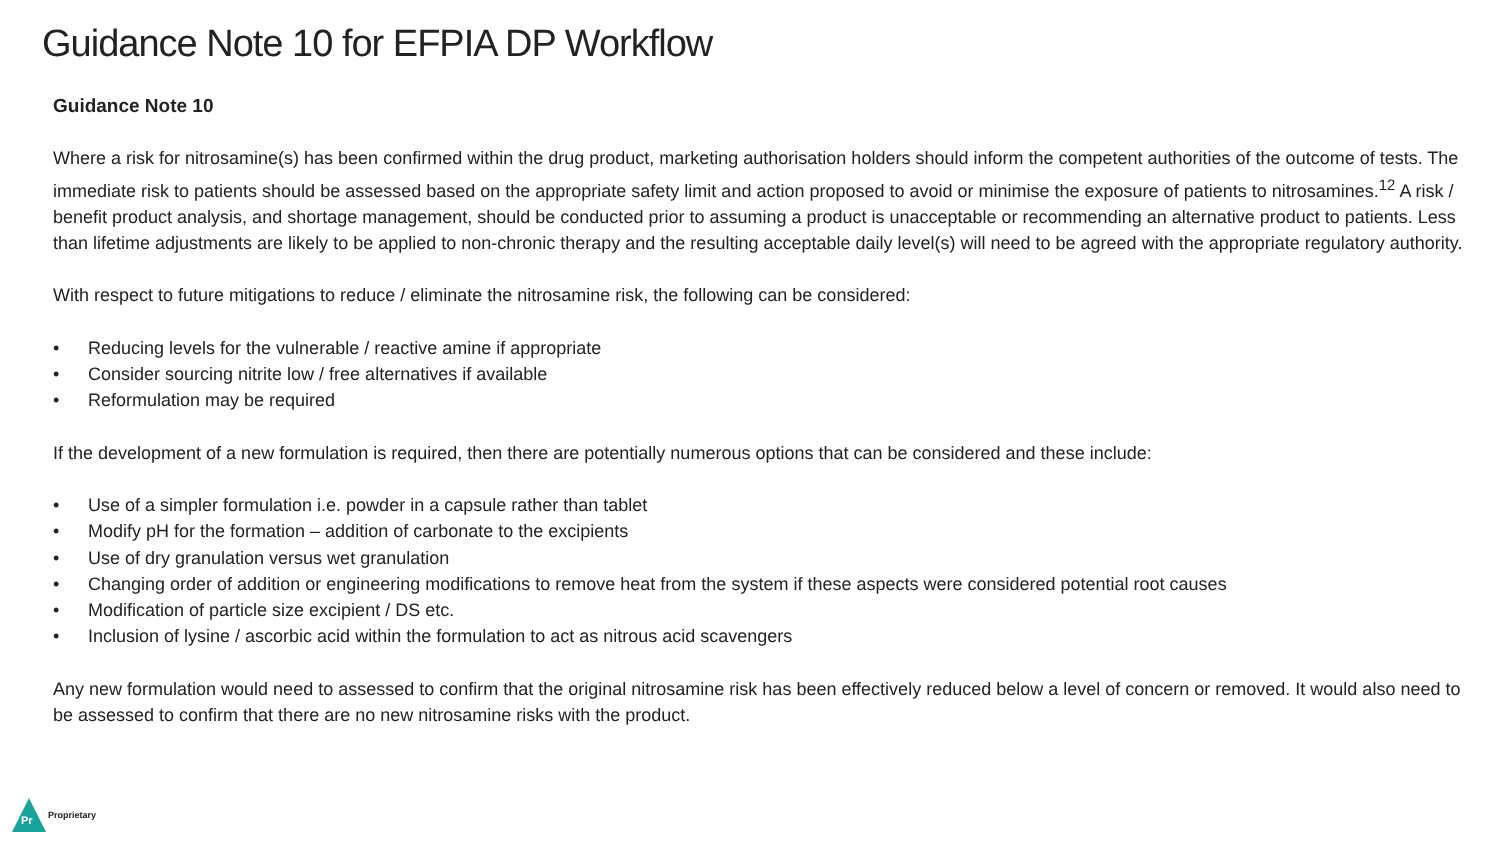Guidance Note 10 for EFPIA DP Workflow
Guidance Note 10
Where a risk for nitrosamine(s) has been confirmed within the drug product, marketing authorisation holders should inform the competent authorities of the outcome of tests. The immediate risk to patients should be assessed based on the appropriate safety limit and action proposed to avoid or minimise the exposure of patients to nitrosamines.<sup>12</sup> A risk / benefit product analysis, and shortage management, should be conducted prior to assuming a product is unacceptable or recommending an alternative product to patients. Less than lifetime adjustments are likely to be applied to non-chronic therapy and the resulting acceptable daily level(s) will need to be agreed with the appropriate regulatory authority.
With respect to future mitigations to reduce / eliminate the nitrosamine risk, the following can be considered:
• Reducing levels for the vulnerable / reactive amine if appropriate
• Consider sourcing nitrite low / free alternatives if available
• Reformulation may be required
If the development of a new formulation is required, then there are potentially numerous options that can be considered and these include:
• Use of a simpler formulation i.e. powder in a capsule rather than tablet
• Modify pH for the formation – addition of carbonate to the excipients
• Use of dry granulation versus wet granulation
• Changing order of addition or engineering modifications to remove heat from the system if these aspects were considered potential root causes
• Modification of particle size excipient / DS etc.
• Inclusion of lysine / ascorbic acid within the formulation to act as nitrous acid scavengers
Any new formulation would need to assessed to confirm that the original nitrosamine risk has been effectively reduced below a level of concern or removed. It would also need to be assessed to confirm that there are no new nitrosamine risks with the product.
Pr
Proprietary